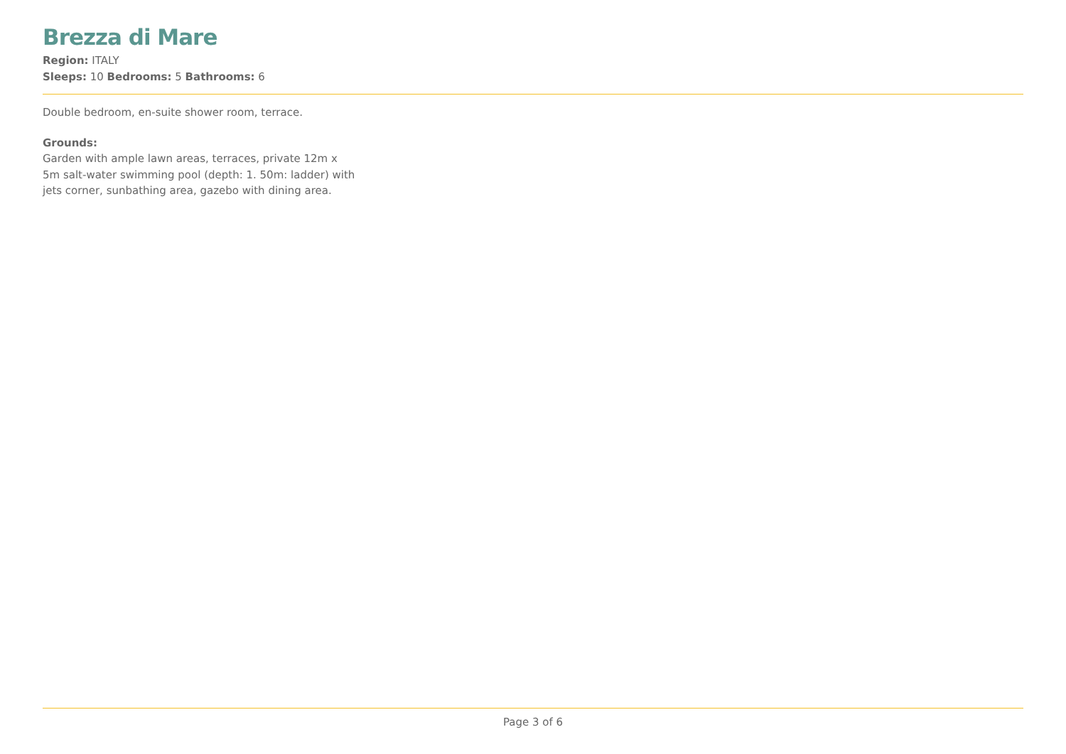Brezza di Mare
Region: ITALY
Sleeps: 10 Bedrooms: 5 Bathrooms: 6
Double bedroom, en-suite shower room, terrace.
Grounds:
Garden with ample lawn areas, terraces, private 12m x 5m salt-water swimming pool (depth: 1. 50m: ladder) with jets corner, sunbathing area, gazebo with dining area.
Page 3 of 6